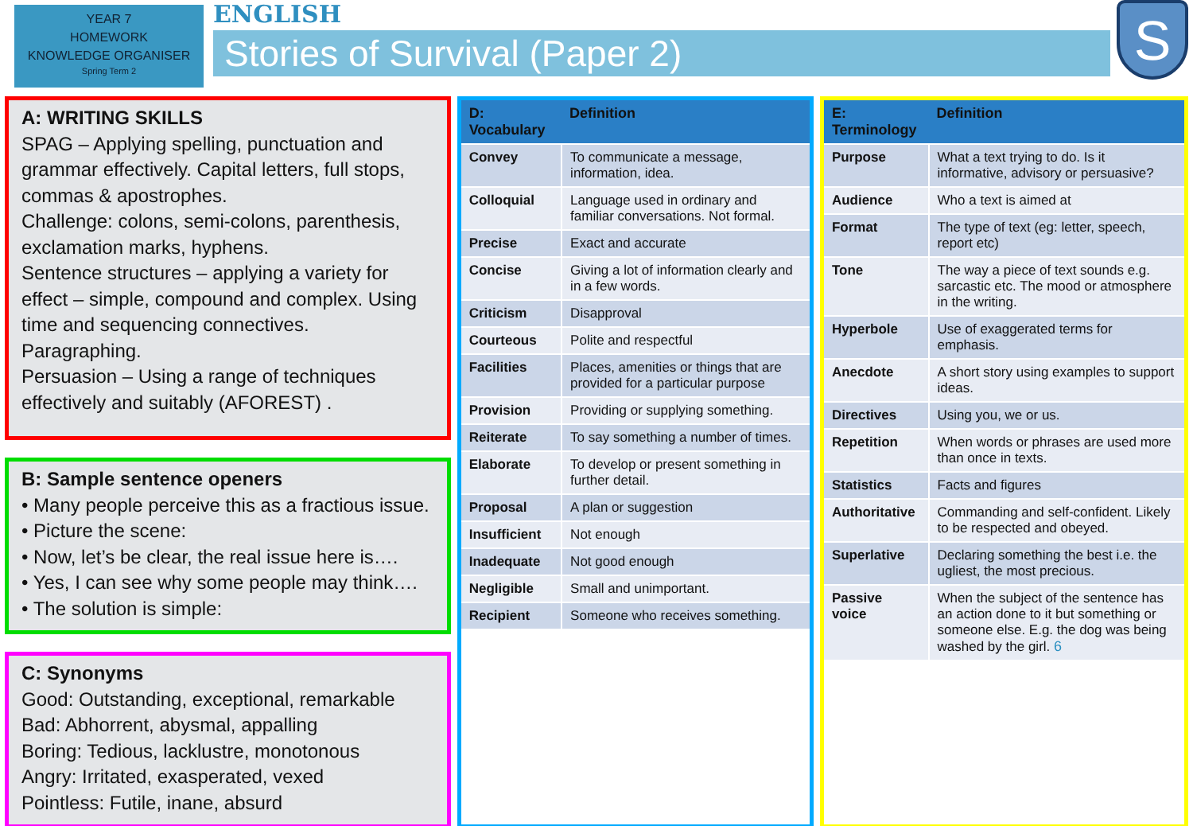YEAR 7
HOMEWORK
KNOWLEDGE ORGANISER
Spring Term 2
ENGLISH
Stories of Survival (Paper 2)
S
A: WRITING SKILLS
SPAG – Applying spelling, punctuation and grammar effectively. Capital letters, full stops, commas & apostrophes.
Challenge: colons, semi-colons, parenthesis, exclamation marks, hyphens.
Sentence structures – applying a variety for effect – simple, compound and complex. Using time and sequencing connectives.
Paragraphing.
Persuasion – Using a range of techniques effectively and suitably (AFOREST) .
B: Sample sentence openers
• Many people perceive this as a fractious issue.
• Picture the scene:
• Now, let’s be clear, the real issue here is….
• Yes, I can see why some people may think….
• The solution is simple:
C: Synonyms
Good: Outstanding, exceptional, remarkable
Bad: Abhorrent, abysmal, appalling
Boring: Tedious, lacklustre, monotonous
Angry: Irritated, exasperated, vexed
Pointless: Futile, inane, absurd
| D: Vocabulary | Definition |
| --- | --- |
| Convey | To communicate a message, information, idea. |
| Colloquial | Language used in ordinary and familiar conversations. Not formal. |
| Precise | Exact and accurate |
| Concise | Giving a lot of information clearly and in a few words. |
| Criticism | Disapproval |
| Courteous | Polite and respectful |
| Facilities | Places, amenities or things that are provided for a particular purpose |
| Provision | Providing or supplying something. |
| Reiterate | To say something a number of times. |
| Elaborate | To develop or present something in further detail. |
| Proposal | A plan or suggestion |
| Insufficient | Not enough |
| Inadequate | Not good enough |
| Negligible | Small and unimportant. |
| Recipient | Someone who receives something. |
| E: Terminology | Definition |
| --- | --- |
| Purpose | What a text trying to do. Is it informative, advisory or persuasive? |
| Audience | Who a text is aimed at |
| Format | The type of text (eg: letter, speech, report etc) |
| Tone | The way a piece of text sounds e.g. sarcastic etc. The mood or atmosphere in the writing. |
| Hyperbole | Use of exaggerated terms for emphasis. |
| Anecdote | A short story using examples to support ideas. |
| Directives | Using you, we or us. |
| Repetition | When words or phrases are used more than once in texts. |
| Statistics | Facts and figures |
| Authoritative | Commanding and self-confident. Likely to be respected and obeyed. |
| Superlative | Declaring something the best i.e. the ugliest, the most precious. |
| Passive voice | When the subject of the sentence has an action done to it but something or someone else. E.g. the dog was being washed by the girl. 6 |